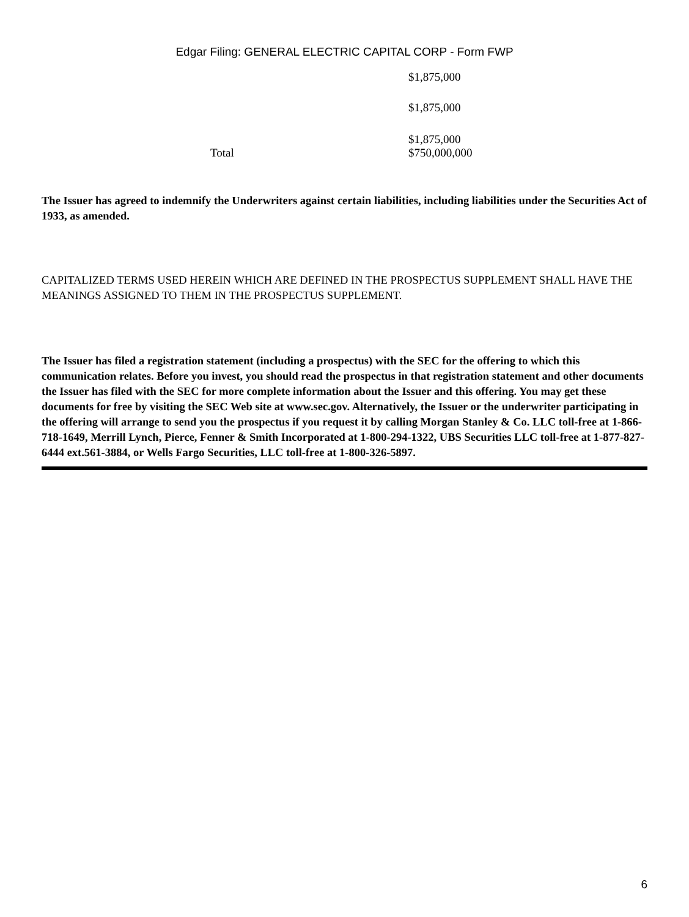Edgar Filing: GENERAL ELECTRIC CAPITAL CORP - Form FWP
| | $1,875,000 |
| | $1,875,000 |
| | $1,875,000 |
| Total | $750,000,000 |
The Issuer has agreed to indemnify the Underwriters against certain liabilities, including liabilities under the Securities Act of 1933, as amended.
CAPITALIZED TERMS USED HEREIN WHICH ARE DEFINED IN THE PROSPECTUS SUPPLEMENT SHALL HAVE THE MEANINGS ASSIGNED TO THEM IN THE PROSPECTUS SUPPLEMENT.
The Issuer has filed a registration statement (including a prospectus) with the SEC for the offering to which this communication relates. Before you invest, you should read the prospectus in that registration statement and other documents the Issuer has filed with the SEC for more complete information about the Issuer and this offering. You may get these documents for free by visiting the SEC Web site at www.sec.gov. Alternatively, the Issuer or the underwriter participating in the offering will arrange to send you the prospectus if you request it by calling Morgan Stanley & Co. LLC toll-free at 1-866-718-1649, Merrill Lynch, Pierce, Fenner & Smith Incorporated at 1-800-294-1322, UBS Securities LLC toll-free at 1-877-827-6444 ext.561-3884, or Wells Fargo Securities, LLC toll-free at 1-800-326-5897.
6